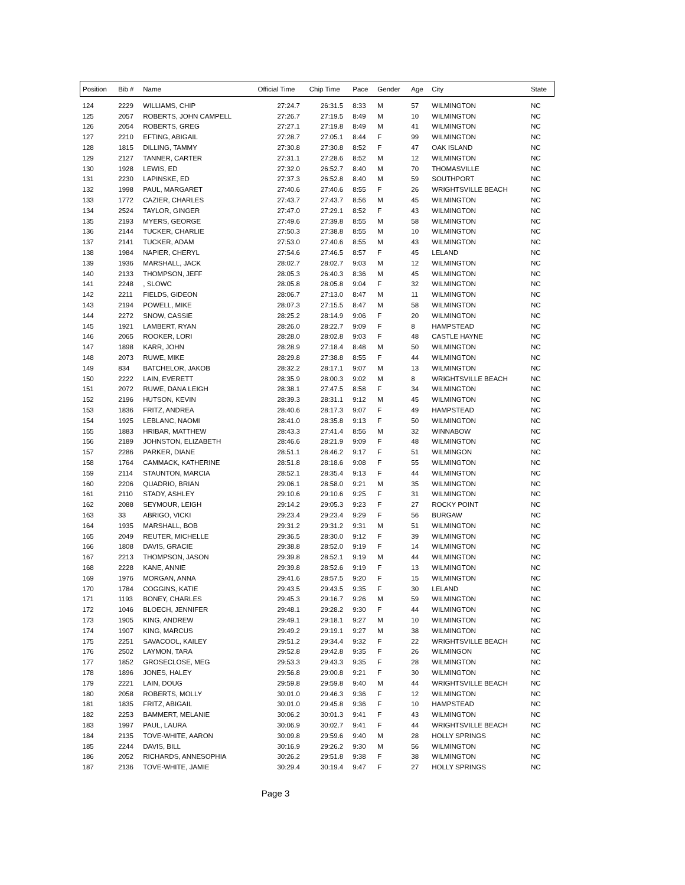| Position | Bib # | Name | Official Time | Chip Time | Pace | Gender | Age | City | State |
| --- | --- | --- | --- | --- | --- | --- | --- | --- | --- |
| 124 | 2229 | WILLIAMS, CHIP | 27:24.7 | 26:31.5 | 8:33 | M | 57 | WILMINGTON | NC |
| 125 | 2057 | ROBERTS, JOHN CAMPELL | 27:26.7 | 27:19.5 | 8:49 | M | 10 | WILMINGTON | NC |
| 126 | 2054 | ROBERTS, GREG | 27:27.1 | 27:19.8 | 8:49 | M | 41 | WILMINGTON | NC |
| 127 | 2210 | EFTING, ABIGAIL | 27:28.7 | 27:05.1 | 8:44 | F | 99 | WILMINGTON | NC |
| 128 | 1815 | DILLING, TAMMY | 27:30.8 | 27:30.8 | 8:52 | F | 47 | OAK ISLAND | NC |
| 129 | 2127 | TANNER, CARTER | 27:31.1 | 27:28.6 | 8:52 | M | 12 | WILMINGTON | NC |
| 130 | 1928 | LEWIS, ED | 27:32.0 | 26:52.7 | 8:40 | M | 70 | THOMASVILLE | NC |
| 131 | 2230 | LAPINSKE, ED | 27:37.3 | 26:52.8 | 8:40 | M | 59 | SOUTHPORT | NC |
| 132 | 1998 | PAUL, MARGARET | 27:40.6 | 27:40.6 | 8:55 | F | 26 | WRIGHTSVILLE BEACH | NC |
| 133 | 1772 | CAZIER, CHARLES | 27:43.7 | 27:43.7 | 8:56 | M | 45 | WILMINGTON | NC |
| 134 | 2524 | TAYLOR, GINGER | 27:47.0 | 27:29.1 | 8:52 | F | 43 | WILMINGTON | NC |
| 135 | 2193 | MYERS, GEORGE | 27:49.6 | 27:39.8 | 8:55 | M | 58 | WILMINGTON | NC |
| 136 | 2144 | TUCKER, CHARLIE | 27:50.3 | 27:38.8 | 8:55 | M | 10 | WILMINGTON | NC |
| 137 | 2141 | TUCKER, ADAM | 27:53.0 | 27:40.6 | 8:55 | M | 43 | WILMINGTON | NC |
| 138 | 1984 | NAPIER, CHERYL | 27:54.6 | 27:46.5 | 8:57 | F | 45 | LELAND | NC |
| 139 | 1936 | MARSHALL, JACK | 28:02.7 | 28:02.7 | 9:03 | M | 12 | WILMINGTON | NC |
| 140 | 2133 | THOMPSON, JEFF | 28:05.3 | 26:40.3 | 8:36 | M | 45 | WILMINGTON | NC |
| 141 | 2248 | , SLOWC | 28:05.8 | 28:05.8 | 9:04 | F | 32 | WILMINGTON | NC |
| 142 | 2211 | FIELDS, GIDEON | 28:06.7 | 27:13.0 | 8:47 | M | 11 | WILMINGTON | NC |
| 143 | 2194 | POWELL, MIKE | 28:07.3 | 27:15.5 | 8:47 | M | 58 | WILMINGTON | NC |
| 144 | 2272 | SNOW, CASSIE | 28:25.2 | 28:14.9 | 9:06 | F | 20 | WILMINGTON | NC |
| 145 | 1921 | LAMBERT, RYAN | 28:26.0 | 28:22.7 | 9:09 | F | 8 | HAMPSTEAD | NC |
| 146 | 2065 | ROOKER, LORI | 28:28.0 | 28:02.8 | 9:03 | F | 48 | CASTLE HAYNE | NC |
| 147 | 1898 | KARR, JOHN | 28:28.9 | 27:18.4 | 8:48 | M | 50 | WILMINGTON | NC |
| 148 | 2073 | RUWE, MIKE | 28:29.8 | 27:38.8 | 8:55 | F | 44 | WILMINGTON | NC |
| 149 | 834 | BATCHELOR, JAKOB | 28:32.2 | 28:17.1 | 9:07 | M | 13 | WILMINGTON | NC |
| 150 | 2222 | LAIN, EVERETT | 28:35.9 | 28:00.3 | 9:02 | M | 8 | WRIGHTSVILLE BEACH | NC |
| 151 | 2072 | RUWE, DANA LEIGH | 28:38.1 | 27:47.5 | 8:58 | F | 34 | WILMINGTON | NC |
| 152 | 2196 | HUTSON, KEVIN | 28:39.3 | 28:31.1 | 9:12 | M | 45 | WILMINGTON | NC |
| 153 | 1836 | FRITZ, ANDREA | 28:40.6 | 28:17.3 | 9:07 | F | 49 | HAMPSTEAD | NC |
| 154 | 1925 | LEBLANC, NAOMI | 28:41.0 | 28:35.8 | 9:13 | F | 50 | WILMINGTON | NC |
| 155 | 1883 | HRIBAR, MATTHEW | 28:43.3 | 27:41.4 | 8:56 | M | 32 | WINNABOW | NC |
| 156 | 2189 | JOHNSTON, ELIZABETH | 28:46.6 | 28:21.9 | 9:09 | F | 48 | WILMINGTON | NC |
| 157 | 2286 | PARKER, DIANE | 28:51.1 | 28:46.2 | 9:17 | F | 51 | WILMINGON | NC |
| 158 | 1764 | CAMMACK, KATHERINE | 28:51.8 | 28:18.6 | 9:08 | F | 55 | WILMINGTON | NC |
| 159 | 2114 | STAUNTON, MARCIA | 28:52.1 | 28:35.4 | 9:13 | F | 44 | WILMINGTON | NC |
| 160 | 2206 | QUADRIO, BRIAN | 29:06.1 | 28:58.0 | 9:21 | M | 35 | WILMINGTON | NC |
| 161 | 2110 | STADY, ASHLEY | 29:10.6 | 29:10.6 | 9:25 | F | 31 | WILMINGTON | NC |
| 162 | 2088 | SEYMOUR, LEIGH | 29:14.2 | 29:05.3 | 9:23 | F | 27 | ROCKY POINT | NC |
| 163 | 33 | ABRIGO, VICKI | 29:23.4 | 29:23.4 | 9:29 | F | 56 | BURGAW | NC |
| 164 | 1935 | MARSHALL, BOB | 29:31.2 | 29:31.2 | 9:31 | M | 51 | WILMINGTON | NC |
| 165 | 2049 | REUTER, MICHELLE | 29:36.5 | 28:30.0 | 9:12 | F | 39 | WILMINGTON | NC |
| 166 | 1808 | DAVIS, GRACIE | 29:38.8 | 28:52.0 | 9:19 | F | 14 | WILMINGTON | NC |
| 167 | 2213 | THOMPSON, JASON | 29:39.8 | 28:52.1 | 9:19 | M | 44 | WILMINGTON | NC |
| 168 | 2228 | KANE, ANNIE | 29:39.8 | 28:52.6 | 9:19 | F | 13 | WILMINGTON | NC |
| 169 | 1976 | MORGAN, ANNA | 29:41.6 | 28:57.5 | 9:20 | F | 15 | WILMINGTON | NC |
| 170 | 1784 | COGGINS, KATIE | 29:43.5 | 29:43.5 | 9:35 | F | 30 | LELAND | NC |
| 171 | 1193 | BONEY, CHARLES | 29:45.3 | 29:16.7 | 9:26 | M | 59 | WILMINGTON | NC |
| 172 | 1046 | BLOECH, JENNIFER | 29:48.1 | 29:28.2 | 9:30 | F | 44 | WILMINGTON | NC |
| 173 | 1905 | KING, ANDREW | 29:49.1 | 29:18.1 | 9:27 | M | 10 | WILMINGTON | NC |
| 174 | 1907 | KING, MARCUS | 29:49.2 | 29:19.1 | 9:27 | M | 38 | WILMINGTON | NC |
| 175 | 2251 | SAVACOOL, KAILEY | 29:51.2 | 29:34.4 | 9:32 | F | 22 | WRIGHTSVILLE BEACH | NC |
| 176 | 2502 | LAYMON, TARA | 29:52.8 | 29:42.8 | 9:35 | F | 26 | WILMINGON | NC |
| 177 | 1852 | GROSECLOSE, MEG | 29:53.3 | 29:43.3 | 9:35 | F | 28 | WILMINGTON | NC |
| 178 | 1896 | JONES, HALEY | 29:56.8 | 29:00.8 | 9:21 | F | 30 | WILMINGTON | NC |
| 179 | 2221 | LAIN, DOUG | 29:59.8 | 29:59.8 | 9:40 | M | 44 | WRIGHTSVILLE BEACH | NC |
| 180 | 2058 | ROBERTS, MOLLY | 30:01.0 | 29:46.3 | 9:36 | F | 12 | WILMINGTON | NC |
| 181 | 1835 | FRITZ, ABIGAIL | 30:01.0 | 29:45.8 | 9:36 | F | 10 | HAMPSTEAD | NC |
| 182 | 2253 | BAMMERT, MELANIE | 30:06.2 | 30:01.3 | 9:41 | F | 43 | WILMINGTON | NC |
| 183 | 1997 | PAUL, LAURA | 30:06.9 | 30:02.7 | 9:41 | F | 44 | WRIGHTSVILLE BEACH | NC |
| 184 | 2135 | TOVE-WHITE, AARON | 30:09.8 | 29:59.6 | 9:40 | M | 28 | HOLLY SPRINGS | NC |
| 185 | 2244 | DAVIS, BILL | 30:16.9 | 29:26.2 | 9:30 | M | 56 | WILMINGTON | NC |
| 186 | 2052 | RICHARDS, ANNESOPHIA | 30:26.2 | 29:51.8 | 9:38 | F | 38 | WILMINGTON | NC |
| 187 | 2136 | TOVE-WHITE, JAMIE | 30:29.4 | 30:19.4 | 9:47 | F | 27 | HOLLY SPRINGS | NC |
Page 3